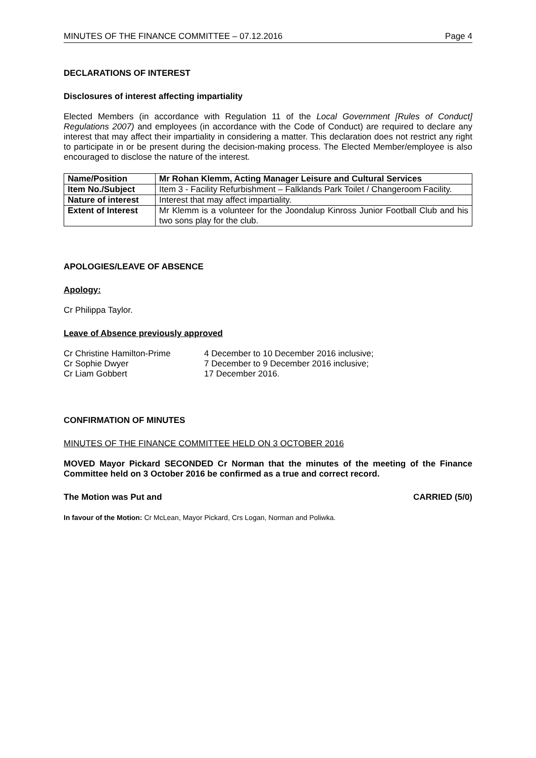MINUTES OF THE FINANCE COMMITTEE – 07.12.2016 Page 4
DECLARATIONS OF INTEREST
Disclosures of interest affecting impartiality
Elected Members (in accordance with Regulation 11 of the Local Government [Rules of Conduct] Regulations 2007) and employees (in accordance with the Code of Conduct) are required to declare any interest that may affect their impartiality in considering a matter. This declaration does not restrict any right to participate in or be present during the decision-making process. The Elected Member/employee is also encouraged to disclose the nature of the interest.
| Name/Position | Mr Rohan Klemm, Acting Manager Leisure and Cultural Services |
| Item No./Subject | Item 3 - Facility Refurbishment – Falklands Park Toilet / Changeroom Facility. |
| Nature of interest | Interest that may affect impartiality. |
| Extent of Interest | Mr Klemm is a volunteer for the Joondalup Kinross Junior Football Club and his two sons play for the club. |
APOLOGIES/LEAVE OF ABSENCE
Apology:
Cr Philippa Taylor.
Leave of Absence previously approved
| Cr Christine Hamilton-Prime | 4 December to 10 December 2016 inclusive; |
| Cr Sophie Dwyer | 7 December to 9 December 2016 inclusive; |
| Cr Liam Gobbert | 17 December 2016. |
CONFIRMATION OF MINUTES
MINUTES OF THE FINANCE COMMITTEE HELD ON 3 OCTOBER 2016
MOVED Mayor Pickard SECONDED Cr Norman that the minutes of the meeting of the Finance Committee held on 3 October 2016 be confirmed as a true and correct record.
The Motion was Put and CARRIED (5/0)
In favour of the Motion: Cr McLean, Mayor Pickard, Crs Logan, Norman and Poliwka.